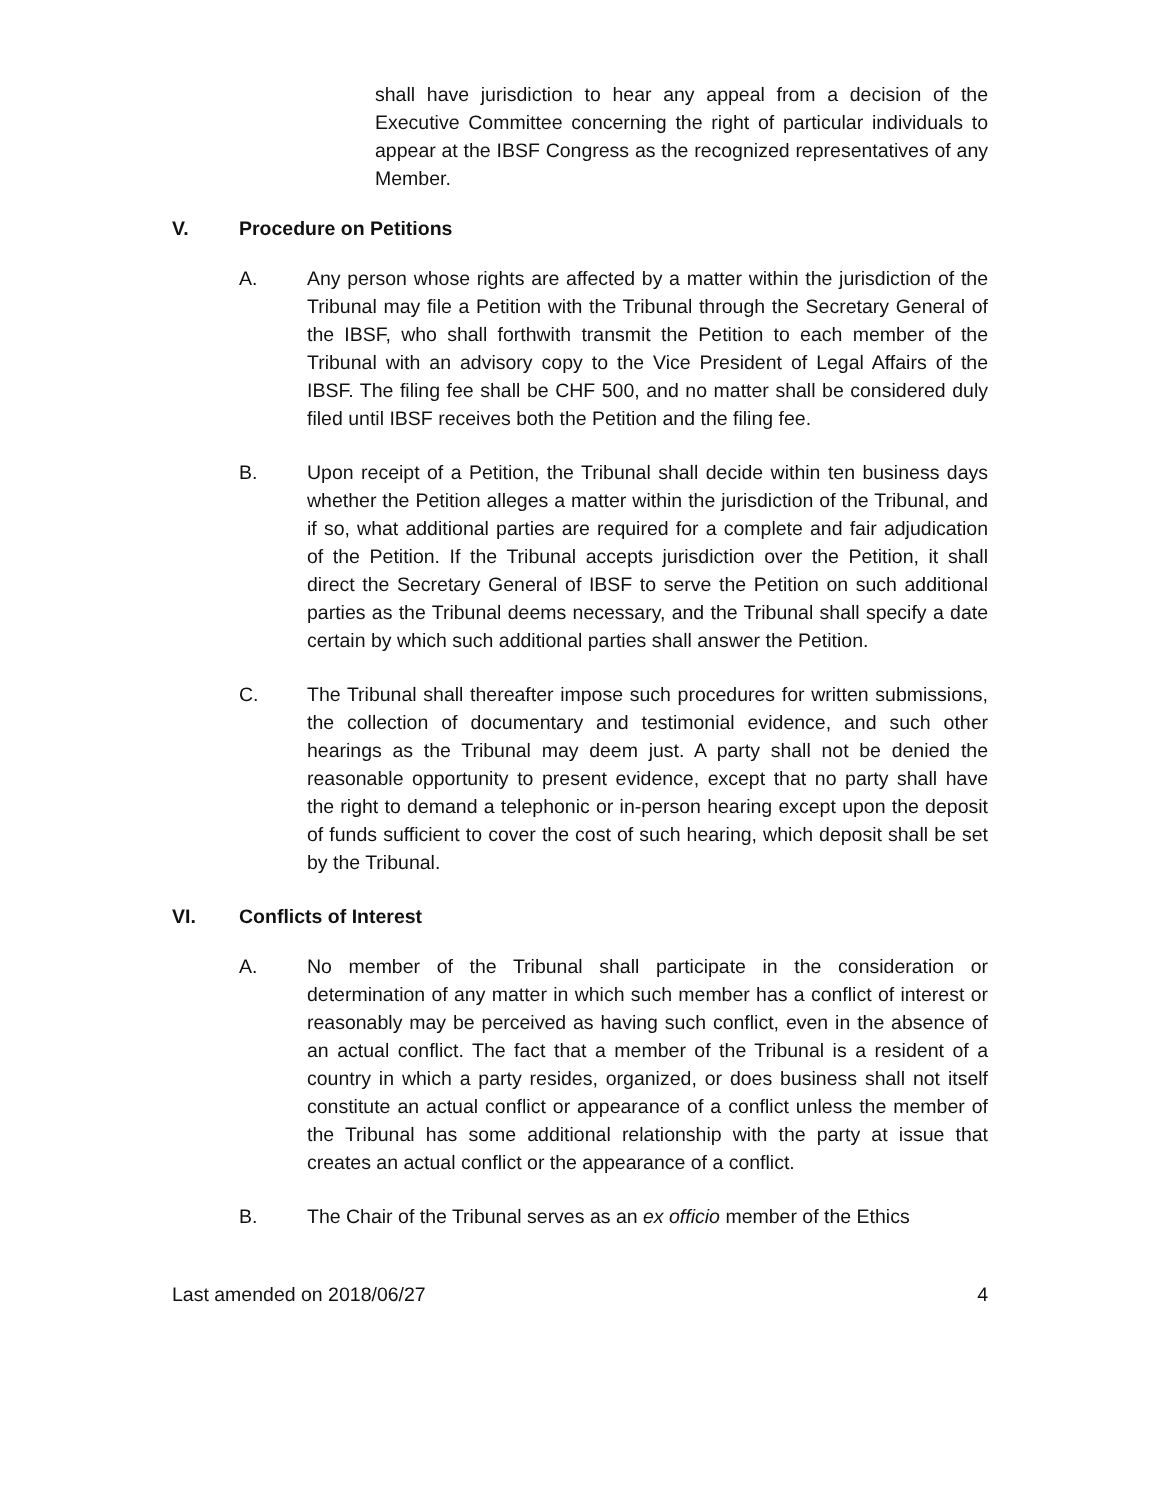shall have jurisdiction to hear any appeal from a decision of the Executive Committee concerning the right of particular individuals to appear at the IBSF Congress as the recognized representatives of any Member.
V. Procedure on Petitions
A. Any person whose rights are affected by a matter within the jurisdiction of the Tribunal may file a Petition with the Tribunal through the Secretary General of the IBSF, who shall forthwith transmit the Petition to each member of the Tribunal with an advisory copy to the Vice President of Legal Affairs of the IBSF. The filing fee shall be CHF 500, and no matter shall be considered duly filed until IBSF receives both the Petition and the filing fee.
B. Upon receipt of a Petition, the Tribunal shall decide within ten business days whether the Petition alleges a matter within the jurisdiction of the Tribunal, and if so, what additional parties are required for a complete and fair adjudication of the Petition. If the Tribunal accepts jurisdiction over the Petition, it shall direct the Secretary General of IBSF to serve the Petition on such additional parties as the Tribunal deems necessary, and the Tribunal shall specify a date certain by which such additional parties shall answer the Petition.
C. The Tribunal shall thereafter impose such procedures for written submissions, the collection of documentary and testimonial evidence, and such other hearings as the Tribunal may deem just. A party shall not be denied the reasonable opportunity to present evidence, except that no party shall have the right to demand a telephonic or in-person hearing except upon the deposit of funds sufficient to cover the cost of such hearing, which deposit shall be set by the Tribunal.
VI. Conflicts of Interest
A. No member of the Tribunal shall participate in the consideration or determination of any matter in which such member has a conflict of interest or reasonably may be perceived as having such conflict, even in the absence of an actual conflict. The fact that a member of the Tribunal is a resident of a country in which a party resides, organized, or does business shall not itself constitute an actual conflict or appearance of a conflict unless the member of the Tribunal has some additional relationship with the party at issue that creates an actual conflict or the appearance of a conflict.
B. The Chair of the Tribunal serves as an ex officio member of the Ethics
Last amended on 2018/06/27 4